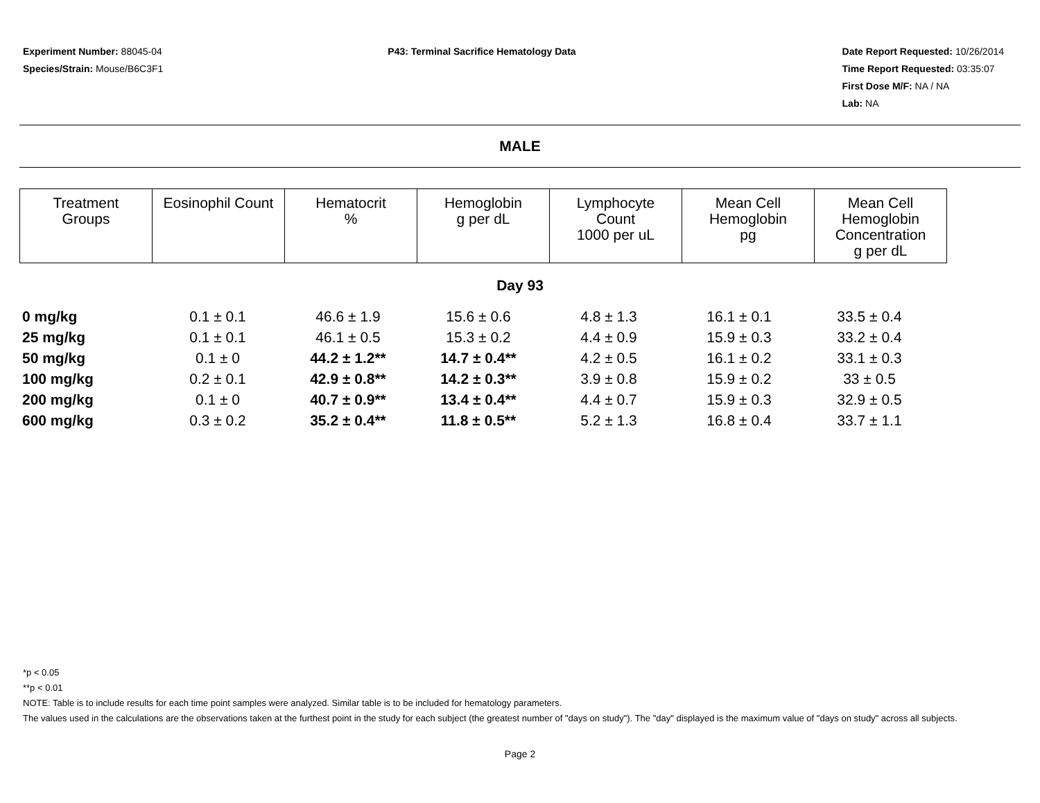Experiment Number: 88045-04
Species/Strain: Mouse/B6C3F1
P43: Terminal Sacrifice Hematology Data
Date Report Requested: 10/26/2014
Time Report Requested: 03:35:07
First Dose M/F: NA / NA
Lab: NA
MALE
| Treatment Groups | Eosinophil Count | Hematocrit % | Hemoglobin g per dL | Lymphocyte Count 1000 per uL | Mean Cell Hemoglobin pg | Mean Cell Hemoglobin Concentration g per dL |
| --- | --- | --- | --- | --- | --- | --- |
Day 93
| 0 mg/kg | 0.1 ± 0.1 | 46.6 ± 1.9 | 15.6 ± 0.6 | 4.8 ± 1.3 | 16.1 ± 0.1 | 33.5 ± 0.4 |
| 25 mg/kg | 0.1 ± 0.1 | 46.1 ± 0.5 | 15.3 ± 0.2 | 4.4 ± 0.9 | 15.9 ± 0.3 | 33.2 ± 0.4 |
| 50 mg/kg | 0.1 ± 0 | 44.2 ± 1.2** | 14.7 ± 0.4** | 4.2 ± 0.5 | 16.1 ± 0.2 | 33.1 ± 0.3 |
| 100 mg/kg | 0.2 ± 0.1 | 42.9 ± 0.8** | 14.2 ± 0.3** | 3.9 ± 0.8 | 15.9 ± 0.2 | 33 ± 0.5 |
| 200 mg/kg | 0.1 ± 0 | 40.7 ± 0.9** | 13.4 ± 0.4** | 4.4 ± 0.7 | 15.9 ± 0.3 | 32.9 ± 0.5 |
| 600 mg/kg | 0.3 ± 0.2 | 35.2 ± 0.4** | 11.8 ± 0.5** | 5.2 ± 1.3 | 16.8 ± 0.4 | 33.7 ± 1.1 |
*p < 0.05
**p < 0.01
NOTE: Table is to include results for each time point samples were analyzed. Similar table is to be included for hematology parameters.
The values used in the calculations are the observations taken at the furthest point in the study for each subject (the greatest number of "days on study"). The "day" displayed is the maximum value of "days on study" across all subjects.
Page 2